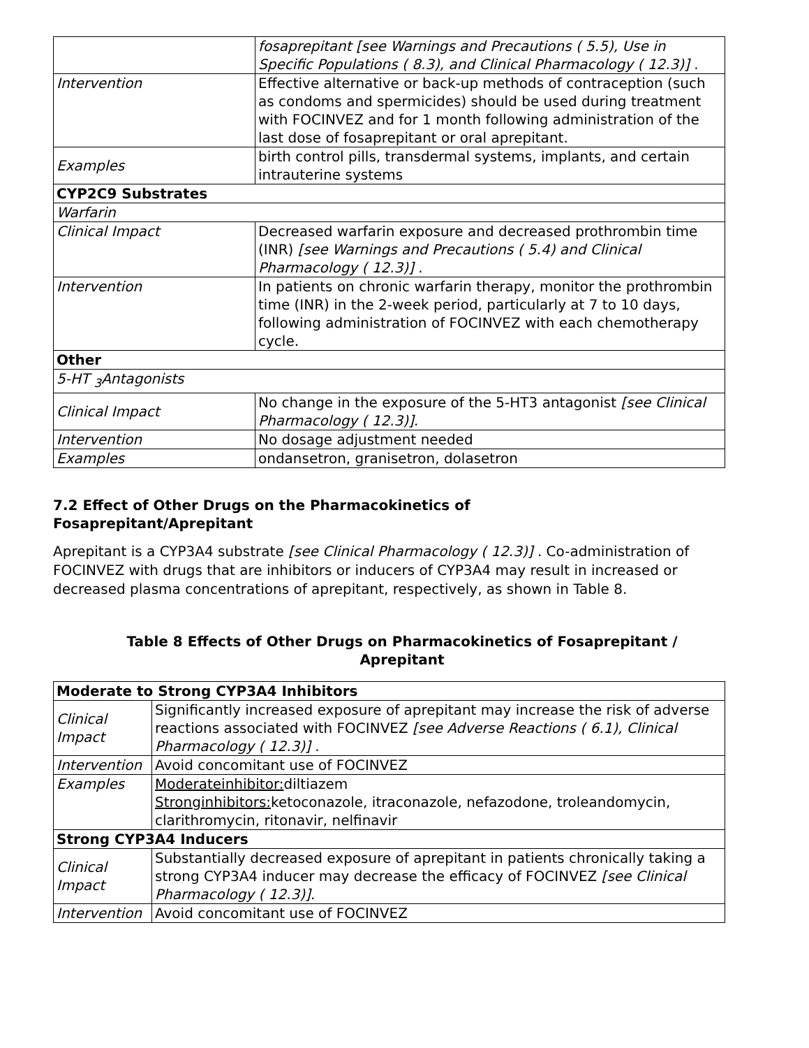| | fosaprepitant [see Warnings and Precautions ( 5.5), Use in Specific Populations ( 8.3), and Clinical Pharmacology ( 12.3)] . |
| Intervention | Effective alternative or back-up methods of contraception (such as condoms and spermicides) should be used during treatment with FOCINVEZ and for 1 month following administration of the last dose of fosaprepitant or oral aprepitant. |
| Examples | birth control pills, transdermal systems, implants, and certain intrauterine systems |
| CYP2C9 Substrates | |
| Warfarin | |
| Clinical Impact | Decreased warfarin exposure and decreased prothrombin time (INR) [see Warnings and Precautions ( 5.4) and Clinical Pharmacology ( 12.3)] . |
| Intervention | In patients on chronic warfarin therapy, monitor the prothrombin time (INR) in the 2-week period, particularly at 7 to 10 days, following administration of FOCINVEZ with each chemotherapy cycle. |
| Other | |
| 5-HT <sub>3</sub>Antagonists | |
| Clinical Impact | No change in the exposure of the 5-HT3 antagonist [see Clinical Pharmacology ( 12.3)]. |
| Intervention | No dosage adjustment needed |
| Examples | ondansetron, granisetron, dolasetron |
7.2 Effect of Other Drugs on the Pharmacokinetics of
Fosaprepitant/Aprepitant
Aprepitant is a CYP3A4 substrate [see Clinical Pharmacology ( 12.3)] . Co-administration of FOCINVEZ with drugs that are inhibitors or inducers of CYP3A4 may result in increased or decreased plasma concentrations of aprepitant, respectively, as shown in Table 8.
Table 8 Effects of Other Drugs on Pharmacokinetics of Fosaprepitant /
Aprepitant
| Moderate to Strong CYP3A4 Inhibitors | |
| Clinical Impact | Significantly increased exposure of aprepitant may increase the risk of adverse reactions associated with FOCINVEZ [see Adverse Reactions ( 6.1), Clinical Pharmacology ( 12.3)] . |
| Intervention | Avoid concomitant use of FOCINVEZ |
| Examples | Moderateinhibitor: diltiazem Stronginhibitors: ketoconazole, itraconazole, nefazodone, troleandomycin, clarithromycin, ritonavir, nelfinavir |
| Strong CYP3A4 Inducers | |
| Clinical Impact | Substantially decreased exposure of aprepitant in patients chronically taking a strong CYP3A4 inducer may decrease the efficacy of FOCINVEZ [see Clinical Pharmacology ( 12.3)]. |
| Intervention | Avoid concomitant use of FOCINVEZ |